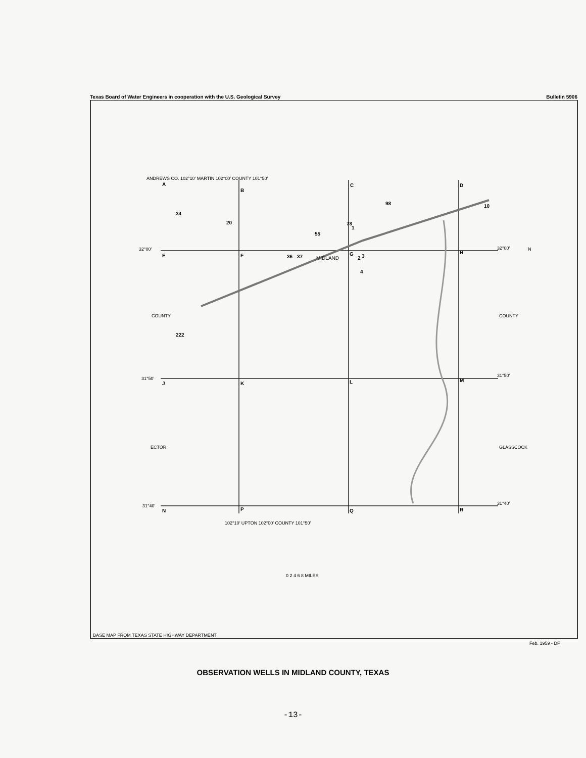Texas Board of Water Engineers in cooperation with the U.S. Geological Survey Bulletin 5906
A
B
C
D
E
F
G
H
J
K
L
M
N
P
Q
R
34
20
222
36
37
55
2
3
4
78
1
98
10
MIDLAND
ANDREWS CO. 102°10′ MARTIN 102°00′ COUNTY 101°50′
32°00′ 32°00′
31°50′
31°50′
31°40′ 31°40′
COUNTY
ECTOR
COUNTY
GLASSCOCK
N
102°10′ UPTON 102°00′ COUNTY 101°50′
0 2 4 6 8 MILES
BASE MAP FROM TEXAS STATE HIGHWAY DEPARTMENT
Feb. 1959 - DF
OBSERVATION WELLS IN MIDLAND COUNTY, TEXAS
-13-